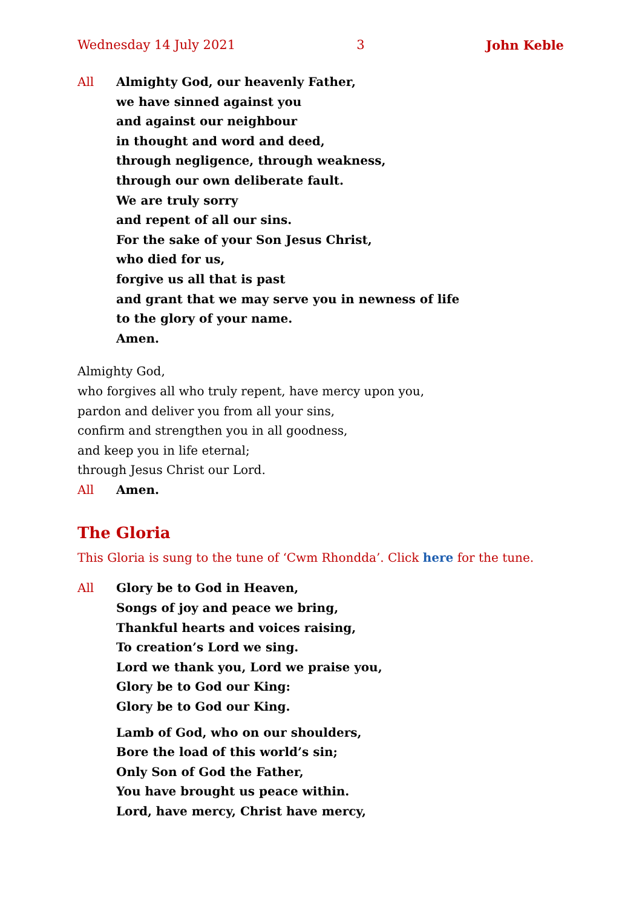Wednesday 14 July 2021 3 John Keble
All Almighty God, our heavenly Father,
we have sinned against you
and against our neighbour
in thought and word and deed,
through negligence, through weakness,
through our own deliberate fault.
We are truly sorry
and repent of all our sins.
For the sake of your Son Jesus Christ,
who died for us,
forgive us all that is past
and grant that we may serve you in newness of life
to the glory of your name.
Amen.
Almighty God,
who forgives all who truly repent, have mercy upon you,
pardon and deliver you from all your sins,
confirm and strengthen you in all goodness,
and keep you in life eternal;
through Jesus Christ our Lord.
All Amen.
The Gloria
This Gloria is sung to the tune of ‘Cwm Rhondda’. Click here for the tune.
All Glory be to God in Heaven,
Songs of joy and peace we bring,
Thankful hearts and voices raising,
To creation’s Lord we sing.
Lord we thank you, Lord we praise you,
Glory be to God our King:
Glory be to God our King.
Lamb of God, who on our shoulders,
Bore the load of this world’s sin;
Only Son of God the Father,
You have brought us peace within.
Lord, have mercy, Christ have mercy,